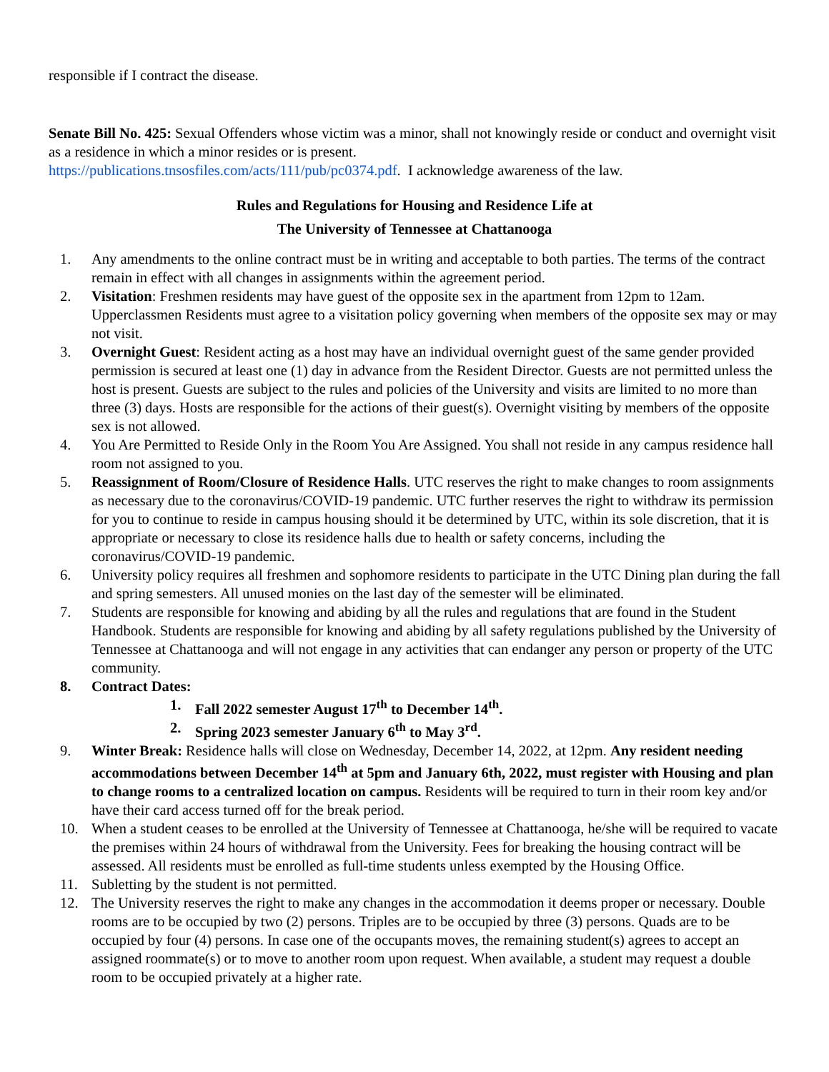responsible if I contract the disease.
Senate Bill No. 425: Sexual Offenders whose victim was a minor, shall not knowingly reside or conduct and overnight visit as a residence in which a minor resides or is present.
https://publications.tnsosfiles.com/acts/111/pub/pc0374.pdf. I acknowledge awareness of the law.
Rules and Regulations for Housing and Residence Life at
The University of Tennessee at Chattanooga
1. Any amendments to the online contract must be in writing and acceptable to both parties. The terms of the contract remain in effect with all changes in assignments within the agreement period.
2. Visitation: Freshmen residents may have guest of the opposite sex in the apartment from 12pm to 12am. Upperclassmen Residents must agree to a visitation policy governing when members of the opposite sex may or may not visit.
3. Overnight Guest: Resident acting as a host may have an individual overnight guest of the same gender provided permission is secured at least one (1) day in advance from the Resident Director. Guests are not permitted unless the host is present. Guests are subject to the rules and policies of the University and visits are limited to no more than three (3) days. Hosts are responsible for the actions of their guest(s). Overnight visiting by members of the opposite sex is not allowed.
4. You Are Permitted to Reside Only in the Room You Are Assigned. You shall not reside in any campus residence hall room not assigned to you.
5. Reassignment of Room/Closure of Residence Halls. UTC reserves the right to make changes to room assignments as necessary due to the coronavirus/COVID-19 pandemic. UTC further reserves the right to withdraw its permission for you to continue to reside in campus housing should it be determined by UTC, within its sole discretion, that it is appropriate or necessary to close its residence halls due to health or safety concerns, including the coronavirus/COVID-19 pandemic.
6. University policy requires all freshmen and sophomore residents to participate in the UTC Dining plan during the fall and spring semesters. All unused monies on the last day of the semester will be eliminated.
7. Students are responsible for knowing and abiding by all the rules and regulations that are found in the Student Handbook. Students are responsible for knowing and abiding by all safety regulations published by the University of Tennessee at Chattanooga and will not engage in any activities that can endanger any person or property of the UTC community.
8. Contract Dates:
1. Fall 2022 semester August 17<sup>th</sup> to December 14<sup>th</sup>.
2. Spring 2023 semester January 6<sup>th</sup> to May 3<sup>rd</sup>.
9. Winter Break: Residence halls will close on Wednesday, December 14, 2022, at 12pm. Any resident needing accommodations between December 14<sup>th</sup> at 5pm and January 6th, 2022, must register with Housing and plan to change rooms to a centralized location on campus. Residents will be required to turn in their room key and/or have their card access turned off for the break period.
10. When a student ceases to be enrolled at the University of Tennessee at Chattanooga, he/she will be required to vacate the premises within 24 hours of withdrawal from the University. Fees for breaking the housing contract will be assessed. All residents must be enrolled as full-time students unless exempted by the Housing Office.
11. Subletting by the student is not permitted.
12. The University reserves the right to make any changes in the accommodation it deems proper or necessary. Double rooms are to be occupied by two (2) persons. Triples are to be occupied by three (3) persons. Quads are to be occupied by four (4) persons. In case one of the occupants moves, the remaining student(s) agrees to accept an assigned roommate(s) or to move to another room upon request. When available, a student may request a double room to be occupied privately at a higher rate.